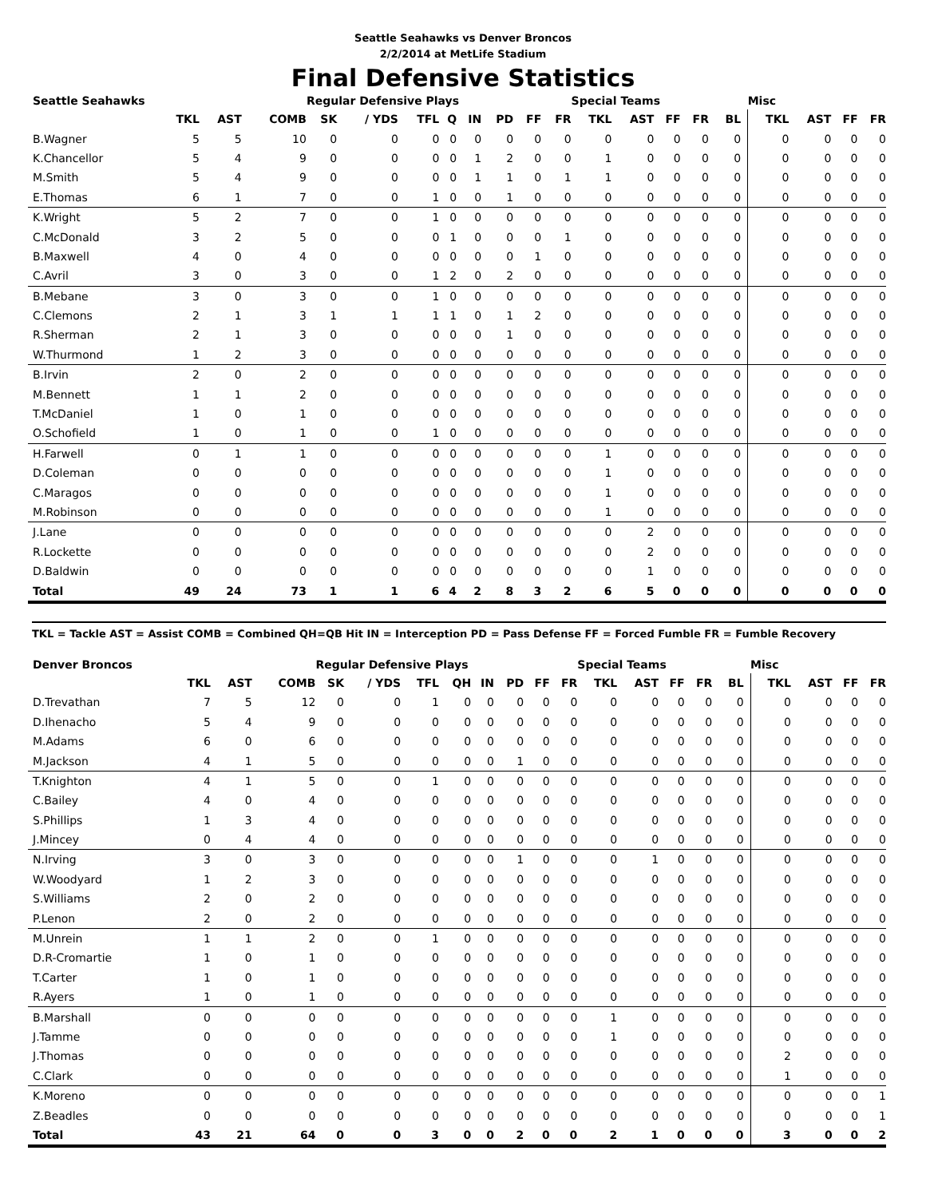Seattle Seahawks vs Denver Broncos
2/2/2014 at MetLife Stadium
Final Defensive Statistics
| Seattle Seahawks | | | | Regular Defensive Plays | | | | | | | | Special Teams | | | | | Misc | | | |
| --- | --- | --- | --- | --- | --- | --- | --- | --- | --- | --- | --- | --- | --- | --- | --- | --- | --- | --- | --- | --- |
| | TKL | AST | COMB | SK | / YDS | TFL | Q | IN | PD | FF | FR | TKL | AST | FF | FR | BL | TKL | AST | FF | FR |
| B.Wagner | 5 | 5 | 10 | 0 | 0 | 0 | 0 | 0 | 0 | 0 | 0 | 0 | 0 | 0 | 0 | 0 | 0 | 0 | 0 | 0 |
| K.Chancellor | 5 | 4 | 9 | 0 | 0 | 0 | 0 | 1 | 2 | 0 | 0 | 1 | 0 | 0 | 0 | 0 | 0 | 0 | 0 | 0 |
| M.Smith | 5 | 4 | 9 | 0 | 0 | 0 | 0 | 1 | 1 | 0 | 1 | 1 | 0 | 0 | 0 | 0 | 0 | 0 | 0 | 0 |
| E.Thomas | 6 | 1 | 7 | 0 | 0 | 1 | 0 | 0 | 1 | 0 | 0 | 0 | 0 | 0 | 0 | 0 | 0 | 0 | 0 | 0 |
| K.Wright | 5 | 2 | 7 | 0 | 0 | 1 | 0 | 0 | 0 | 0 | 0 | 0 | 0 | 0 | 0 | 0 | 0 | 0 | 0 | 0 |
| C.McDonald | 3 | 2 | 5 | 0 | 0 | 0 | 1 | 0 | 0 | 0 | 1 | 0 | 0 | 0 | 0 | 0 | 0 | 0 | 0 | 0 |
| B.Maxwell | 4 | 0 | 4 | 0 | 0 | 0 | 0 | 0 | 0 | 1 | 0 | 0 | 0 | 0 | 0 | 0 | 0 | 0 | 0 | 0 |
| C.Avril | 3 | 0 | 3 | 0 | 0 | 1 | 2 | 0 | 2 | 0 | 0 | 0 | 0 | 0 | 0 | 0 | 0 | 0 | 0 | 0 |
| B.Mebane | 3 | 0 | 3 | 0 | 0 | 1 | 0 | 0 | 0 | 0 | 0 | 0 | 0 | 0 | 0 | 0 | 0 | 0 | 0 | 0 |
| C.Clemons | 2 | 1 | 3 | 1 | 1 | 1 | 1 | 0 | 1 | 2 | 0 | 0 | 0 | 0 | 0 | 0 | 0 | 0 | 0 | 0 |
| R.Sherman | 2 | 1 | 3 | 0 | 0 | 0 | 0 | 0 | 1 | 0 | 0 | 0 | 0 | 0 | 0 | 0 | 0 | 0 | 0 | 0 |
| W.Thurmond | 1 | 2 | 3 | 0 | 0 | 0 | 0 | 0 | 0 | 0 | 0 | 0 | 0 | 0 | 0 | 0 | 0 | 0 | 0 | 0 |
| B.Irvin | 2 | 0 | 2 | 0 | 0 | 0 | 0 | 0 | 0 | 0 | 0 | 0 | 0 | 0 | 0 | 0 | 0 | 0 | 0 | 0 |
| M.Bennett | 1 | 1 | 2 | 0 | 0 | 0 | 0 | 0 | 0 | 0 | 0 | 0 | 0 | 0 | 0 | 0 | 0 | 0 | 0 | 0 |
| T.McDaniel | 1 | 0 | 1 | 0 | 0 | 0 | 0 | 0 | 0 | 0 | 0 | 0 | 0 | 0 | 0 | 0 | 0 | 0 | 0 | 0 |
| O.Schofield | 1 | 0 | 1 | 0 | 0 | 1 | 0 | 0 | 0 | 0 | 0 | 0 | 0 | 0 | 0 | 0 | 0 | 0 | 0 | 0 |
| H.Farwell | 0 | 1 | 1 | 0 | 0 | 0 | 0 | 0 | 0 | 0 | 0 | 1 | 0 | 0 | 0 | 0 | 0 | 0 | 0 | 0 |
| D.Coleman | 0 | 0 | 0 | 0 | 0 | 0 | 0 | 0 | 0 | 0 | 0 | 1 | 0 | 0 | 0 | 0 | 0 | 0 | 0 | 0 |
| C.Maragos | 0 | 0 | 0 | 0 | 0 | 0 | 0 | 0 | 0 | 0 | 0 | 1 | 0 | 0 | 0 | 0 | 0 | 0 | 0 | 0 |
| M.Robinson | 0 | 0 | 0 | 0 | 0 | 0 | 0 | 0 | 0 | 0 | 0 | 1 | 0 | 0 | 0 | 0 | 0 | 0 | 0 | 0 |
| J.Lane | 0 | 0 | 0 | 0 | 0 | 0 | 0 | 0 | 0 | 0 | 0 | 0 | 2 | 0 | 0 | 0 | 0 | 0 | 0 | 0 |
| R.Lockette | 0 | 0 | 0 | 0 | 0 | 0 | 0 | 0 | 0 | 0 | 0 | 0 | 2 | 0 | 0 | 0 | 0 | 0 | 0 | 0 |
| D.Baldwin | 0 | 0 | 0 | 0 | 0 | 0 | 0 | 0 | 0 | 0 | 0 | 0 | 1 | 0 | 0 | 0 | 0 | 0 | 0 | 0 |
| Total | 49 | 24 | 73 | 1 | 1 | 6 | 4 | 2 | 8 | 3 | 2 | 6 | 5 | 0 | 0 | 0 | 0 | 0 | 0 | 0 |
TKL = Tackle AST = Assist COMB = Combined QH=QB Hit IN = Interception PD = Pass Defense FF = Forced Fumble FR = Fumble Recovery
| Denver Broncos | | | | Regular Defensive Plays | | | | | | | | Special Teams | | | | | Misc | | | |
| --- | --- | --- | --- | --- | --- | --- | --- | --- | --- | --- | --- | --- | --- | --- | --- | --- | --- | --- | --- | --- |
| | TKL | AST | COMB | SK | / YDS | TFL | QH | IN | PD | FF | FR | TKL | AST | FF | FR | BL | TKL | AST | FF | FR |
| D.Trevathan | 7 | 5 | 12 | 0 | 0 | 1 | 0 | 0 | 0 | 0 | 0 | 0 | 0 | 0 | 0 | 0 | 0 | 0 | 0 | 0 |
| D.Ihenacho | 5 | 4 | 9 | 0 | 0 | 0 | 0 | 0 | 0 | 0 | 0 | 0 | 0 | 0 | 0 | 0 | 0 | 0 | 0 | 0 |
| M.Adams | 6 | 0 | 6 | 0 | 0 | 0 | 0 | 0 | 0 | 0 | 0 | 0 | 0 | 0 | 0 | 0 | 0 | 0 | 0 | 0 |
| M.Jackson | 4 | 1 | 5 | 0 | 0 | 0 | 0 | 0 | 1 | 0 | 0 | 0 | 0 | 0 | 0 | 0 | 0 | 0 | 0 | 0 |
| T.Knighton | 4 | 1 | 5 | 0 | 0 | 1 | 0 | 0 | 0 | 0 | 0 | 0 | 0 | 0 | 0 | 0 | 0 | 0 | 0 | 0 |
| C.Bailey | 4 | 0 | 4 | 0 | 0 | 0 | 0 | 0 | 0 | 0 | 0 | 0 | 0 | 0 | 0 | 0 | 0 | 0 | 0 | 0 |
| S.Phillips | 1 | 3 | 4 | 0 | 0 | 0 | 0 | 0 | 0 | 0 | 0 | 0 | 0 | 0 | 0 | 0 | 0 | 0 | 0 | 0 |
| J.Mincey | 0 | 4 | 4 | 0 | 0 | 0 | 0 | 0 | 0 | 0 | 0 | 0 | 0 | 0 | 0 | 0 | 0 | 0 | 0 | 0 |
| N.Irving | 3 | 0 | 3 | 0 | 0 | 0 | 0 | 0 | 1 | 0 | 0 | 0 | 1 | 0 | 0 | 0 | 0 | 0 | 0 | 0 |
| W.Woodyard | 1 | 2 | 3 | 0 | 0 | 0 | 0 | 0 | 0 | 0 | 0 | 0 | 0 | 0 | 0 | 0 | 0 | 0 | 0 | 0 |
| S.Williams | 2 | 0 | 2 | 0 | 0 | 0 | 0 | 0 | 0 | 0 | 0 | 0 | 0 | 0 | 0 | 0 | 0 | 0 | 0 | 0 |
| P.Lenon | 2 | 0 | 2 | 0 | 0 | 0 | 0 | 0 | 0 | 0 | 0 | 0 | 0 | 0 | 0 | 0 | 0 | 0 | 0 | 0 |
| M.Unrein | 1 | 1 | 2 | 0 | 0 | 1 | 0 | 0 | 0 | 0 | 0 | 0 | 0 | 0 | 0 | 0 | 0 | 0 | 0 | 0 |
| D.R-Cromartie | 1 | 0 | 1 | 0 | 0 | 0 | 0 | 0 | 0 | 0 | 0 | 0 | 0 | 0 | 0 | 0 | 0 | 0 | 0 | 0 |
| T.Carter | 1 | 0 | 1 | 0 | 0 | 0 | 0 | 0 | 0 | 0 | 0 | 0 | 0 | 0 | 0 | 0 | 0 | 0 | 0 | 0 |
| R.Ayers | 1 | 0 | 1 | 0 | 0 | 0 | 0 | 0 | 0 | 0 | 0 | 0 | 0 | 0 | 0 | 0 | 0 | 0 | 0 | 0 |
| B.Marshall | 0 | 0 | 0 | 0 | 0 | 0 | 0 | 0 | 0 | 0 | 0 | 1 | 0 | 0 | 0 | 0 | 0 | 0 | 0 | 0 |
| J.Tamme | 0 | 0 | 0 | 0 | 0 | 0 | 0 | 0 | 0 | 0 | 0 | 1 | 0 | 0 | 0 | 0 | 0 | 0 | 0 | 0 |
| J.Thomas | 0 | 0 | 0 | 0 | 0 | 0 | 0 | 0 | 0 | 0 | 0 | 0 | 0 | 0 | 0 | 0 | 2 | 0 | 0 | 0 |
| C.Clark | 0 | 0 | 0 | 0 | 0 | 0 | 0 | 0 | 0 | 0 | 0 | 0 | 0 | 0 | 0 | 0 | 1 | 0 | 0 | 0 |
| K.Moreno | 0 | 0 | 0 | 0 | 0 | 0 | 0 | 0 | 0 | 0 | 0 | 0 | 0 | 0 | 0 | 0 | 0 | 0 | 0 | 1 |
| Z.Beadles | 0 | 0 | 0 | 0 | 0 | 0 | 0 | 0 | 0 | 0 | 0 | 0 | 0 | 0 | 0 | 0 | 0 | 0 | 0 | 1 |
| Total | 43 | 21 | 64 | 0 | 0 | 3 | 0 | 0 | 2 | 0 | 0 | 2 | 1 | 0 | 0 | 0 | 3 | 0 | 0 | 2 |